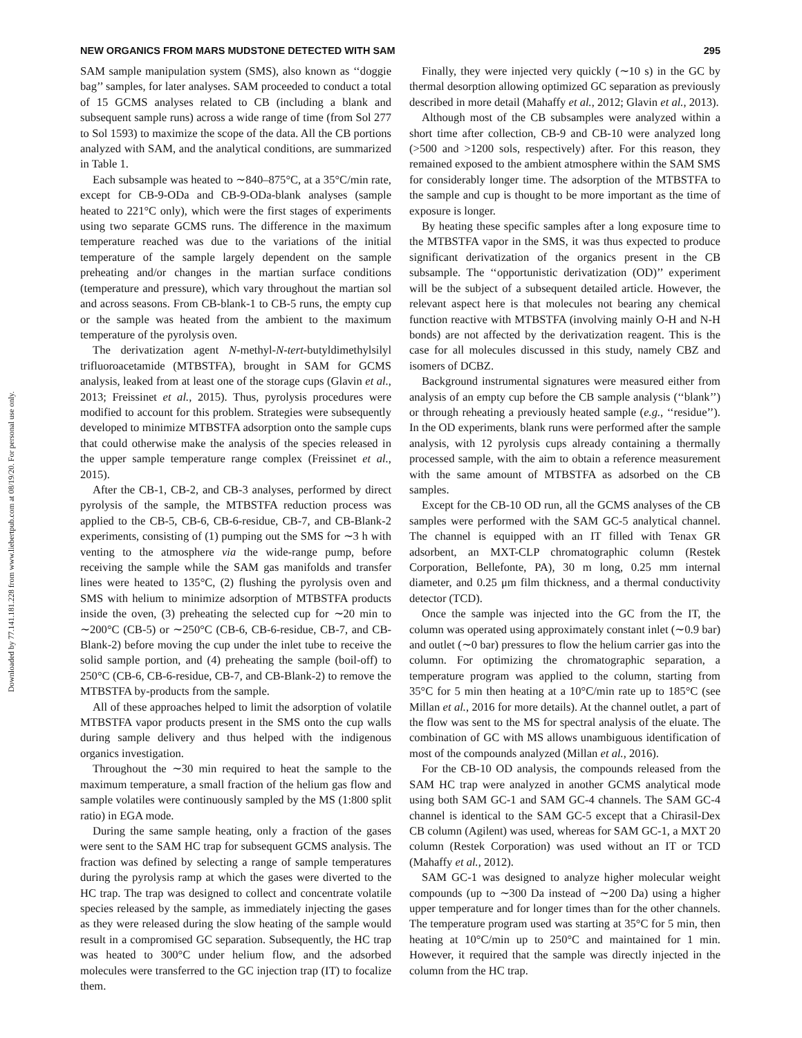Downloaded by 77.141.181.228 from www.liebertpub.com at 08/19/20. For personal use only.
NEW ORGANICS FROM MARS MUDSTONE DETECTED WITH SAM 295
SAM sample manipulation system (SMS), also known as ‘‘doggie bag’’ samples, for later analyses. SAM proceeded to conduct a total of 15 GCMS analyses related to CB (including a blank and subsequent sample runs) across a wide range of time (from Sol 277 to Sol 1593) to maximize the scope of the data. All the CB portions analyzed with SAM, and the analytical conditions, are summarized in Table 1.
Each subsample was heated to ∼840–875°C, at a 35°C/min rate, except for CB-9-ODa and CB-9-ODa-blank analyses (sample heated to 221°C only), which were the first stages of experiments using two separate GCMS runs. The difference in the maximum temperature reached was due to the variations of the initial temperature of the sample largely dependent on the sample preheating and/or changes in the martian surface conditions (temperature and pressure), which vary throughout the martian sol and across seasons. From CB-blank-1 to CB-5 runs, the empty cup or the sample was heated from the ambient to the maximum temperature of the pyrolysis oven.
The derivatization agent N-methyl-N-tert-butyldimethylsilyl trifluoroacetamide (MTBSTFA), brought in SAM for GCMS analysis, leaked from at least one of the storage cups (Glavin et al., 2013; Freissinet et al., 2015). Thus, pyrolysis procedures were modified to account for this problem. Strategies were subsequently developed to minimize MTBSTFA adsorption onto the sample cups that could otherwise make the analysis of the species released in the upper sample temperature range complex (Freissinet et al., 2015).
After the CB-1, CB-2, and CB-3 analyses, performed by direct pyrolysis of the sample, the MTBSTFA reduction process was applied to the CB-5, CB-6, CB-6-residue, CB-7, and CB-Blank-2 experiments, consisting of (1) pumping out the SMS for ∼3 h with venting to the atmosphere via the wide-range pump, before receiving the sample while the SAM gas manifolds and transfer lines were heated to 135°C, (2) flushing the pyrolysis oven and SMS with helium to minimize adsorption of MTBSTFA products inside the oven, (3) preheating the selected cup for ∼20 min to ∼200°C (CB-5) or ∼250°C (CB-6, CB-6-residue, CB-7, and CB-Blank-2) before moving the cup under the inlet tube to receive the solid sample portion, and (4) preheating the sample (boil-off) to 250°C (CB-6, CB-6-residue, CB-7, and CB-Blank-2) to remove the MTBSTFA by-products from the sample.
All of these approaches helped to limit the adsorption of volatile MTBSTFA vapor products present in the SMS onto the cup walls during sample delivery and thus helped with the indigenous organics investigation.
Throughout the ∼30 min required to heat the sample to the maximum temperature, a small fraction of the helium gas flow and sample volatiles were continuously sampled by the MS (1:800 split ratio) in EGA mode.
During the same sample heating, only a fraction of the gases were sent to the SAM HC trap for subsequent GCMS analysis. The fraction was defined by selecting a range of sample temperatures during the pyrolysis ramp at which the gases were diverted to the HC trap. The trap was designed to collect and concentrate volatile species released by the sample, as immediately injecting the gases as they were released during the slow heating of the sample would result in a compromised GC separation. Subsequently, the HC trap was heated to 300°C under helium flow, and the adsorbed molecules were transferred to the GC injection trap (IT) to focalize them.
Finally, they were injected very quickly (∼10 s) in the GC by thermal desorption allowing optimized GC separation as previously described in more detail (Mahaffy et al., 2012; Glavin et al., 2013).
Although most of the CB subsamples were analyzed within a short time after collection, CB-9 and CB-10 were analyzed long (>500 and >1200 sols, respectively) after. For this reason, they remained exposed to the ambient atmosphere within the SAM SMS for considerably longer time. The adsorption of the MTBSTFA to the sample and cup is thought to be more important as the time of exposure is longer.
By heating these specific samples after a long exposure time to the MTBSTFA vapor in the SMS, it was thus expected to produce significant derivatization of the organics present in the CB subsample. The ‘‘opportunistic derivatization (OD)’’ experiment will be the subject of a subsequent detailed article. However, the relevant aspect here is that molecules not bearing any chemical function reactive with MTBSTFA (involving mainly O-H and N-H bonds) are not affected by the derivatization reagent. This is the case for all molecules discussed in this study, namely CBZ and isomers of DCBZ.
Background instrumental signatures were measured either from analysis of an empty cup before the CB sample analysis (‘‘blank’’) or through reheating a previously heated sample (e.g., ‘‘residue’’). In the OD experiments, blank runs were performed after the sample analysis, with 12 pyrolysis cups already containing a thermally processed sample, with the aim to obtain a reference measurement with the same amount of MTBSTFA as adsorbed on the CB samples.
Except for the CB-10 OD run, all the GCMS analyses of the CB samples were performed with the SAM GC-5 analytical channel. The channel is equipped with an IT filled with Tenax GR adsorbent, an MXT-CLP chromatographic column (Restek Corporation, Bellefonte, PA), 30 m long, 0.25 mm internal diameter, and 0.25 μm film thickness, and a thermal conductivity detector (TCD).
Once the sample was injected into the GC from the IT, the column was operated using approximately constant inlet (∼0.9 bar) and outlet (∼0 bar) pressures to flow the helium carrier gas into the column. For optimizing the chromatographic separation, a temperature program was applied to the column, starting from 35°C for 5 min then heating at a 10°C/min rate up to 185°C (see Millan et al., 2016 for more details). At the channel outlet, a part of the flow was sent to the MS for spectral analysis of the eluate. The combination of GC with MS allows unambiguous identification of most of the compounds analyzed (Millan et al., 2016).
For the CB-10 OD analysis, the compounds released from the SAM HC trap were analyzed in another GCMS analytical mode using both SAM GC-1 and SAM GC-4 channels. The SAM GC-4 channel is identical to the SAM GC-5 except that a Chirasil-Dex CB column (Agilent) was used, whereas for SAM GC-1, a MXT 20 column (Restek Corporation) was used without an IT or TCD (Mahaffy et al., 2012).
SAM GC-1 was designed to analyze higher molecular weight compounds (up to ∼300 Da instead of ∼200 Da) using a higher upper temperature and for longer times than for the other channels. The temperature program used was starting at 35°C for 5 min, then heating at 10°C/min up to 250°C and maintained for 1 min. However, it required that the sample was directly injected in the column from the HC trap.